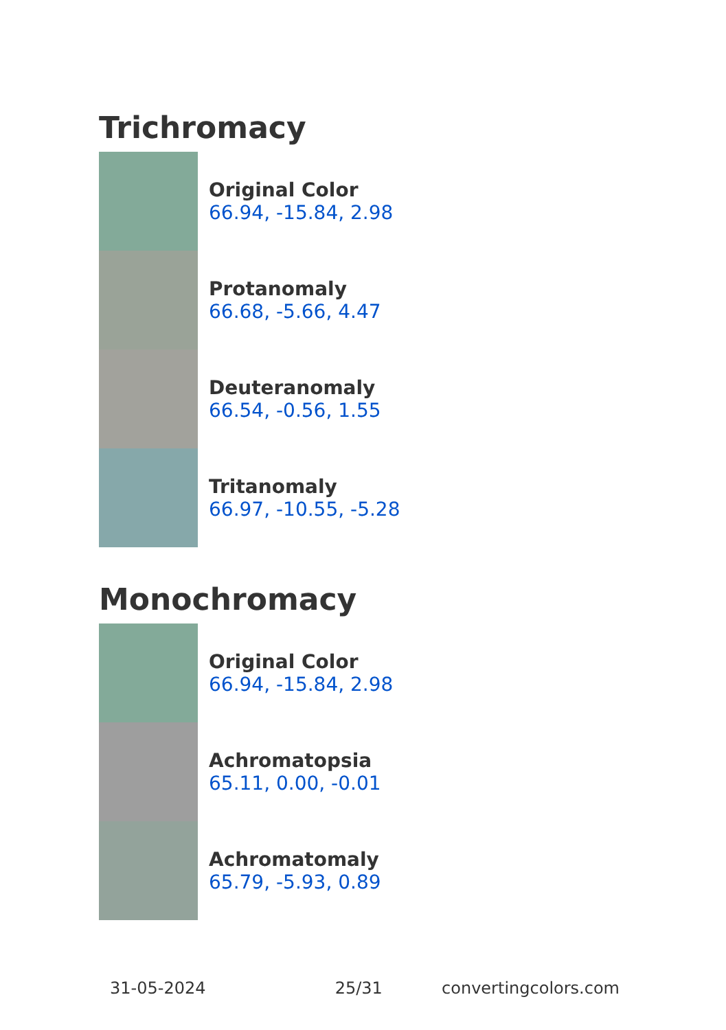Trichromacy
Original Color
66.94, -15.84, 2.98
Protanomaly
66.68, -5.66, 4.47
Deuteranomaly
66.54, -0.56, 1.55
Tritanomaly
66.97, -10.55, -5.28
Monochromacy
Original Color
66.94, -15.84, 2.98
Achromatopsia
65.11, 0.00, -0.01
Achromatomaly
65.79, -5.93, 0.89
31-05-2024 25/31 convertingcolors.com